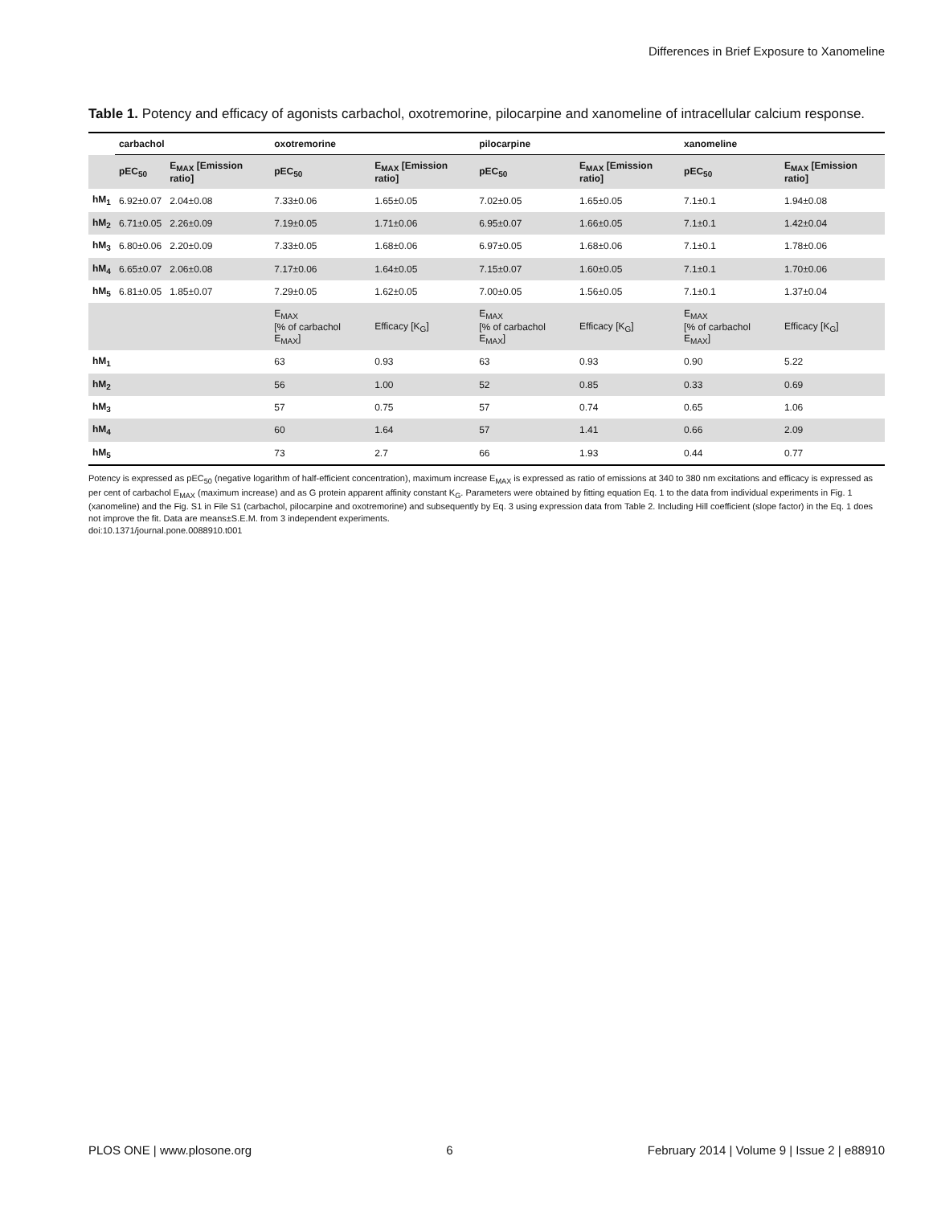Differences in Brief Exposure to Xanomeline
Table 1. Potency and efficacy of agonists carbachol, oxotremorine, pilocarpine and xanomeline of intracellular calcium response.
| | carbachol | | oxotremorine | | pilocarpine | | xanomeline | |
| --- | --- | --- | --- | --- | --- | --- | --- | --- |
| | pEC<sub>50</sub> | E<sub>MAX</sub> [Emission ratio] | pEC<sub>50</sub> | E<sub>MAX</sub> [Emission ratio] | pEC<sub>50</sub> | E<sub>MAX</sub> [Emission ratio] | pEC<sub>50</sub> | E<sub>MAX</sub> [Emission ratio] |
| hM<sub>1</sub> | 6.92±0.07 | 2.04±0.08 | 7.33±0.06 | 1.65±0.05 | 7.02±0.05 | 1.65±0.05 | 7.1±0.1 | 1.94±0.08 |
| hM<sub>2</sub> | 6.71±0.05 | 2.26±0.09 | 7.19±0.05 | 1.71±0.06 | 6.95±0.07 | 1.66±0.05 | 7.1±0.1 | 1.42±0.04 |
| hM<sub>3</sub> | 6.80±0.06 | 2.20±0.09 | 7.33±0.05 | 1.68±0.06 | 6.97±0.05 | 1.68±0.06 | 7.1±0.1 | 1.78±0.06 |
| hM<sub>4</sub> | 6.65±0.07 | 2.06±0.08 | 7.17±0.06 | 1.64±0.05 | 7.15±0.07 | 1.60±0.05 | 7.1±0.1 | 1.70±0.06 |
| hM<sub>5</sub> | 6.81±0.05 | 1.85±0.07 | 7.29±0.05 | 1.62±0.05 | 7.00±0.05 | 1.56±0.05 | 7.1±0.1 | 1.37±0.04 |
| | | | E<sub>MAX</sub> [% of carbachol E<sub>MAX</sub>] | Efficacy [K<sub>G</sub>] | E<sub>MAX</sub> [% of carbachol E<sub>MAX</sub>] | Efficacy [K<sub>G</sub>] | E<sub>MAX</sub> [% of carbachol E<sub>MAX</sub>] | Efficacy [K<sub>G</sub>] |
| hM<sub>1</sub> | | | 63 | 0.93 | 63 | 0.93 | 0.90 | 5.22 |
| hM<sub>2</sub> | | | 56 | 1.00 | 52 | 0.85 | 0.33 | 0.69 |
| hM<sub>3</sub> | | | 57 | 0.75 | 57 | 0.74 | 0.65 | 1.06 |
| hM<sub>4</sub> | | | 60 | 1.64 | 57 | 1.41 | 0.66 | 2.09 |
| hM<sub>5</sub> | | | 73 | 2.7 | 66 | 1.93 | 0.44 | 0.77 |
Potency is expressed as pEC<sub>50</sub> (negative logarithm of half-efficient concentration), maximum increase E<sub>MAX</sub> is expressed as ratio of emissions at 340 to 380 nm excitations and efficacy is expressed as per cent of carbachol E<sub>MAX</sub> (maximum increase) and as G protein apparent affinity constant K<sub>G</sub>. Parameters were obtained by fitting equation Eq. 1 to the data from individual experiments in Fig. 1 (xanomeline) and the Fig. S1 in File S1 (carbachol, pilocarpine and oxotremorine) and subsequently by Eq. 3 using expression data from Table 2. Including Hill coefficient (slope factor) in the Eq. 1 does not improve the fit. Data are means±S.E.M. from 3 independent experiments.
doi:10.1371/journal.pone.0088910.t001
PLOS ONE | www.plosone.org 6 February 2014 | Volume 9 | Issue 2 | e88910